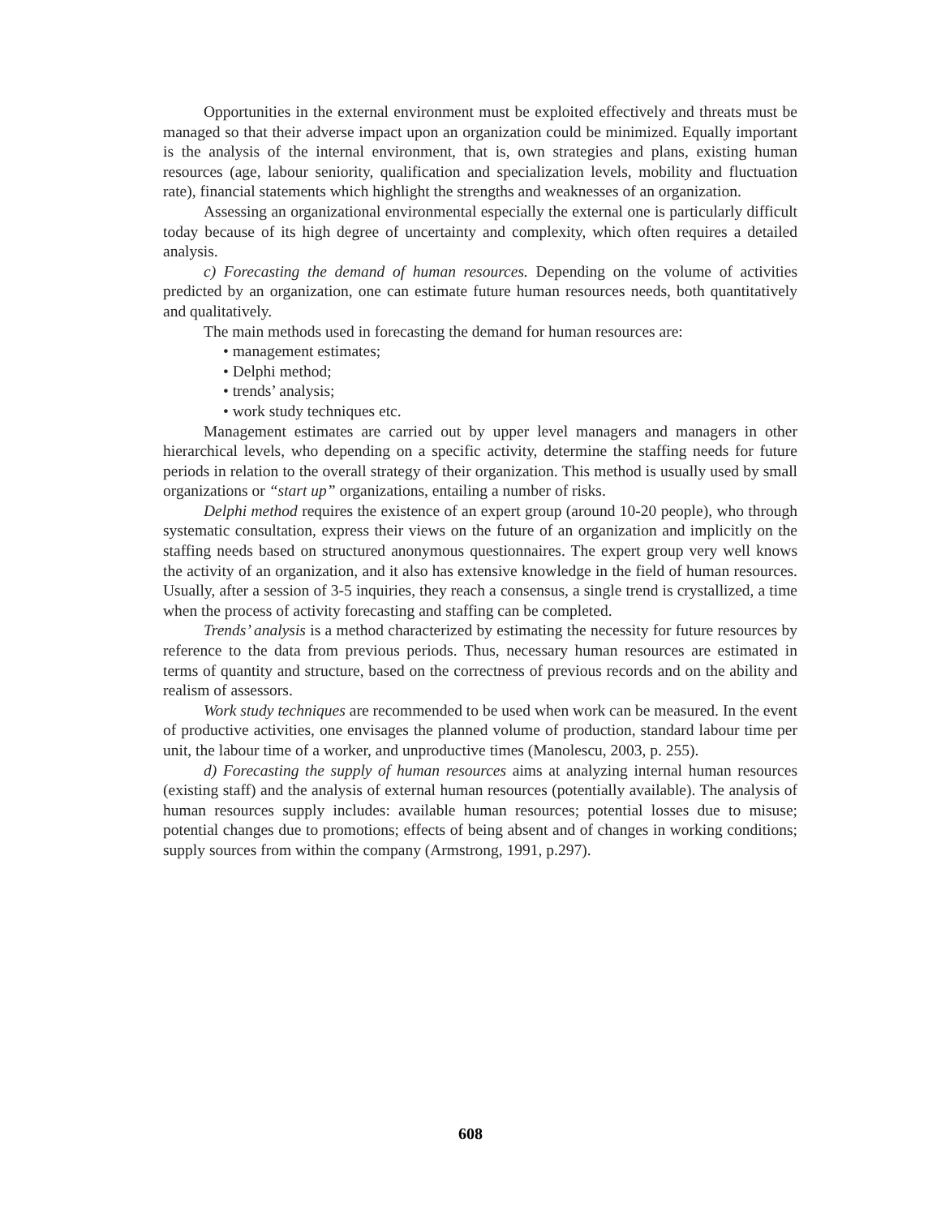Opportunities in the external environment must be exploited effectively and threats must be managed so that their adverse impact upon an organization could be minimized. Equally important is the analysis of the internal environment, that is, own strategies and plans, existing human resources (age, labour seniority, qualification and specialization levels, mobility and fluctuation rate), financial statements which highlight the strengths and weaknesses of an organization.
Assessing an organizational environmental especially the external one is particularly difficult today because of its high degree of uncertainty and complexity, which often requires a detailed analysis.
c) Forecasting the demand of human resources. Depending on the volume of activities predicted by an organization, one can estimate future human resources needs, both quantitatively and qualitatively.
The main methods used in forecasting the demand for human resources are:
• management estimates;
• Delphi method;
• trends’ analysis;
• work study techniques etc.
Management estimates are carried out by upper level managers and managers in other hierarchical levels, who depending on a specific activity, determine the staffing needs for future periods in relation to the overall strategy of their organization. This method is usually used by small organizations or “start up” organizations, entailing a number of risks.
Delphi method requires the existence of an expert group (around 10-20 people), who through systematic consultation, express their views on the future of an organization and implicitly on the staffing needs based on structured anonymous questionnaires. The expert group very well knows the activity of an organization, and it also has extensive knowledge in the field of human resources. Usually, after a session of 3-5 inquiries, they reach a consensus, a single trend is crystallized, a time when the process of activity forecasting and staffing can be completed.
Trends’ analysis is a method characterized by estimating the necessity for future resources by reference to the data from previous periods. Thus, necessary human resources are estimated in terms of quantity and structure, based on the correctness of previous records and on the ability and realism of assessors.
Work study techniques are recommended to be used when work can be measured. In the event of productive activities, one envisages the planned volume of production, standard labour time per unit, the labour time of a worker, and unproductive times (Manolescu, 2003, p. 255).
d) Forecasting the supply of human resources aims at analyzing internal human resources (existing staff) and the analysis of external human resources (potentially available). The analysis of human resources supply includes: available human resources; potential losses due to misuse; potential changes due to promotions; effects of being absent and of changes in working conditions; supply sources from within the company (Armstrong, 1991, p.297).
608